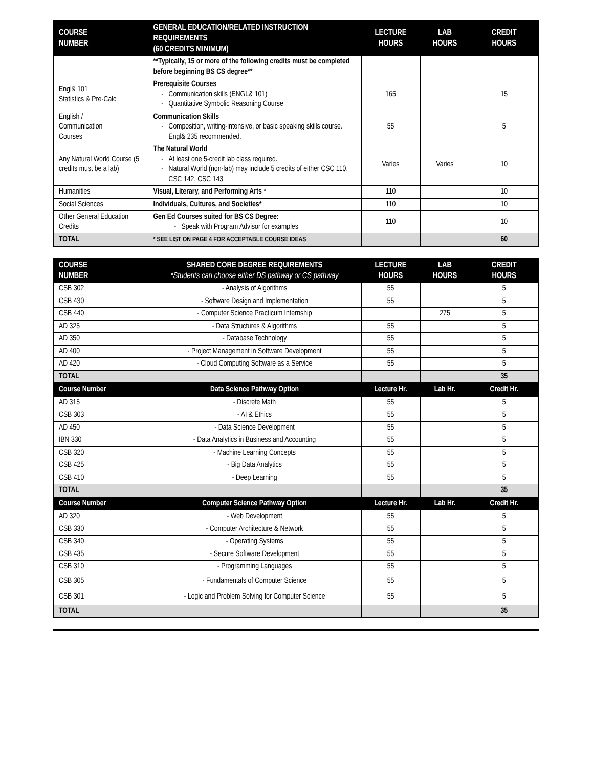| COURSE NUMBER | GENERAL EDUCATION/RELATED INSTRUCTION REQUIREMENTS (60 CREDITS MINIMUM) | LECTURE HOURS | LAB HOURS | CREDIT HOURS |
| --- | --- | --- | --- | --- |
| | **Typically, 15 or more of the following credits must be completed before beginning BS CS degree** | | | |
| Engl& 101 Statistics & Pre-Calc | Prerequisite Courses Communication skills (ENGL& 101) Quantitative Symbolic Reasoning Course | 165 | | 15 |
| English / Communication Courses | Communication Skills Composition, writing-intensive, or basic speaking skills course. Engl& 235 recommended. | 55 | | 5 |
| Any Natural World Course (5 credits must be a lab) | The Natural World At least one 5-credit lab class required. Natural World (non-lab) may include 5 credits of either CSC 110, CSC 142, CSC 143 | Varies | Varies | 10 |
| Humanities | Visual, Literary, and Performing Arts * | 110 | | 10 |
| Social Sciences | Individuals, Cultures, and Societies* | 110 | | 10 |
| Other General Education Credits | Gen Ed Courses suited for BS CS Degree: Speak with Program Advisor for examples | 110 | | 10 |
| TOTAL | * SEE LIST ON PAGE 4 FOR ACCEPTABLE COURSE IDEAS | | | 60 |
| COURSE NUMBER | SHARED CORE DEGREE REQUIREMENTS *Students can choose either DS pathway or CS pathway | LECTURE HOURS | LAB HOURS | CREDIT HOURS |
| --- | --- | --- | --- | --- |
| CSB 302 | - Analysis of Algorithms | 55 | | 5 |
| CSB 430 | - Software Design and Implementation | 55 | | 5 |
| CSB 440 | - Computer Science Practicum Internship | | 275 | 5 |
| AD 325 | - Data Structures & Algorithms | 55 | | 5 |
| AD 350 | - Database Technology | 55 | | 5 |
| AD 400 | - Project Management in Software Development | 55 | | 5 |
| AD 420 | - Cloud Computing Software as a Service | 55 | | 5 |
| TOTAL | | | | 35 |
| Course Number | Data Science Pathway Option | Lecture Hr. | Lab Hr. | Credit Hr. |
| AD 315 | - Discrete Math | 55 | | 5 |
| CSB 303 | - AI & Ethics | 55 | | 5 |
| AD 450 | - Data Science Development | 55 | | 5 |
| IBN 330 | - Data Analytics in Business and Accounting | 55 | | 5 |
| CSB 320 | - Machine Learning Concepts | 55 | | 5 |
| CSB 425 | - Big Data Analytics | 55 | | 5 |
| CSB 410 | - Deep Learning | 55 | | 5 |
| TOTAL | | | | 35 |
| Course Number | Computer Science Pathway Option | Lecture Hr. | Lab Hr. | Credit Hr. |
| AD 320 | - Web Development | 55 | | 5 |
| CSB 330 | - Computer Architecture & Network | 55 | | 5 |
| CSB 340 | - Operating Systems | 55 | | 5 |
| CSB 435 | - Secure Software Development | 55 | | 5 |
| CSB 310 | - Programming Languages | 55 | | 5 |
| CSB 305 | - Fundamentals of Computer Science | 55 | | 5 |
| CSB 301 | - Logic and Problem Solving for Computer Science | 55 | | 5 |
| TOTAL | | | | 35 |